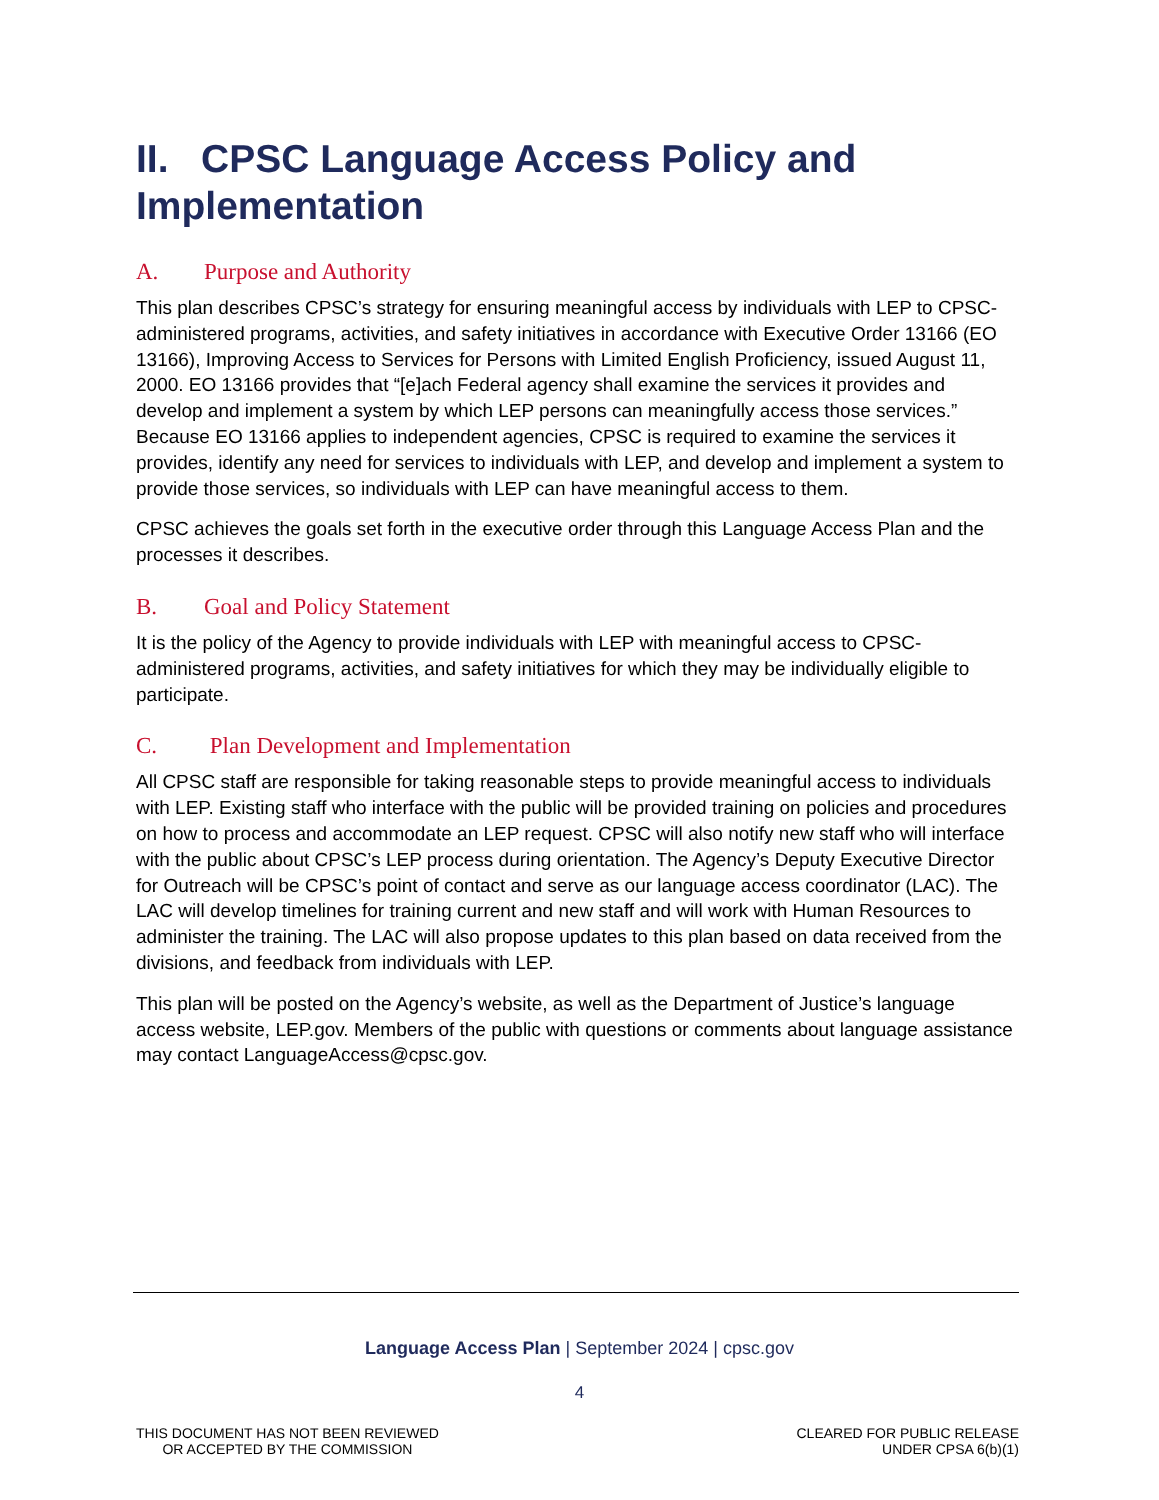II. CPSC Language Access Policy and Implementation
A. Purpose and Authority
This plan describes CPSC’s strategy for ensuring meaningful access by individuals with LEP to CPSC-administered programs, activities, and safety initiatives in accordance with Executive Order 13166 (EO 13166), Improving Access to Services for Persons with Limited English Proficiency, issued August 11, 2000. EO 13166 provides that “[e]ach Federal agency shall examine the services it provides and develop and implement a system by which LEP persons can meaningfully access those services.” Because EO 13166 applies to independent agencies, CPSC is required to examine the services it provides, identify any need for services to individuals with LEP, and develop and implement a system to provide those services, so individuals with LEP can have meaningful access to them.
CPSC achieves the goals set forth in the executive order through this Language Access Plan and the processes it describes.
B. Goal and Policy Statement
It is the policy of the Agency to provide individuals with LEP with meaningful access to CPSC-administered programs, activities, and safety initiatives for which they may be individually eligible to participate.
C. Plan Development and Implementation
All CPSC staff are responsible for taking reasonable steps to provide meaningful access to individuals with LEP. Existing staff who interface with the public will be provided training on policies and procedures on how to process and accommodate an LEP request. CPSC will also notify new staff who will interface with the public about CPSC’s LEP process during orientation. The Agency’s Deputy Executive Director for Outreach will be CPSC’s point of contact and serve as our language access coordinator (LAC). The LAC will develop timelines for training current and new staff and will work with Human Resources to administer the training. The LAC will also propose updates to this plan based on data received from the divisions, and feedback from individuals with LEP.
This plan will be posted on the Agency’s website, as well as the Department of Justice’s language access website, LEP.gov. Members of the public with questions or comments about language assistance may contact LanguageAccess@cpsc.gov.
Language Access Plan | September 2024 | cpsc.gov
4
THIS DOCUMENT HAS NOT BEEN REVIEWED
OR ACCEPTED BY THE COMMISSION
CLEARED FOR PUBLIC RELEASE
UNDER CPSA 6(b)(1)